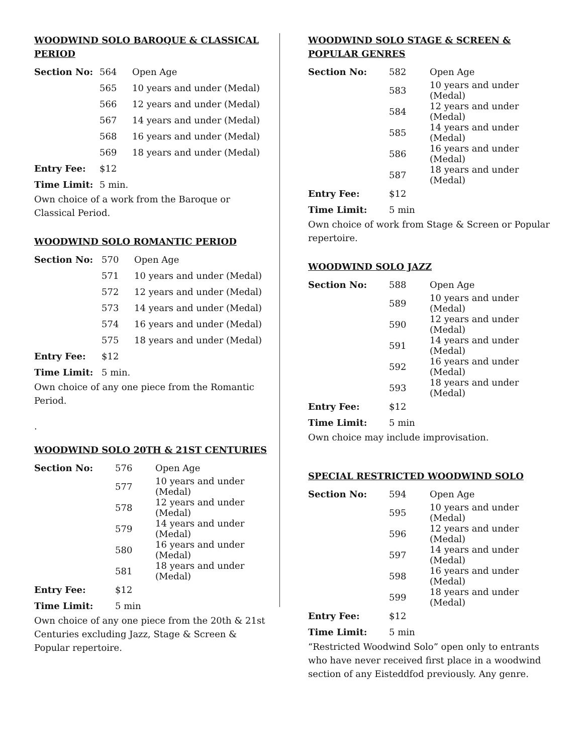WOODWIND SOLO BAROQUE & CLASSICAL PERIOD
| Section No: | 564 | Open Age |
| | 565 | 10 years and under (Medal) |
| | 566 | 12 years and under (Medal) |
| | 567 | 14 years and under (Medal) |
| | 568 | 16 years and under (Medal) |
| | 569 | 18 years and under (Medal) |
| Entry Fee: | $12 | |
| Time Limit: | 5 min. | |
Own choice of a work from the Baroque or Classical Period.
WOODWIND SOLO ROMANTIC PERIOD
| Section No: | 570 | Open Age |
| | 571 | 10 years and under (Medal) |
| | 572 | 12 years and under (Medal) |
| | 573 | 14 years and under (Medal) |
| | 574 | 16 years and under (Medal) |
| | 575 | 18 years and under (Medal) |
| Entry Fee: | $12 | |
| Time Limit: | 5 min. | |
Own choice of any one piece from the Romantic Period.
.
WOODWIND SOLO 20TH & 21ST CENTURIES
| Section No: | 576 | Open Age |
| | 577 | 10 years and under (Medal) |
| | 578 | 12 years and under (Medal) |
| | 579 | 14 years and under (Medal) |
| | 580 | 16 years and under (Medal) |
| | 581 | 18 years and under (Medal) |
| Entry Fee: | $12 | |
| Time Limit: | 5 min | |
Own choice of any one piece from the 20th & 21st Centuries excluding Jazz, Stage & Screen & Popular repertoire.
WOODWIND SOLO STAGE & SCREEN & POPULAR GENRES
| Section No: | 582 | Open Age |
| | 583 | 10 years and under (Medal) |
| | 584 | 12 years and under (Medal) |
| | 585 | 14 years and under (Medal) |
| | 586 | 16 years and under (Medal) |
| | 587 | 18 years and under (Medal) |
| Entry Fee: | $12 | |
| Time Limit: | 5 min | |
Own choice of work from Stage & Screen or Popular repertoire.
WOODWIND SOLO JAZZ
| Section No: | 588 | Open Age |
| | 589 | 10 years and under (Medal) |
| | 590 | 12 years and under (Medal) |
| | 591 | 14 years and under (Medal) |
| | 592 | 16 years and under (Medal) |
| | 593 | 18 years and under (Medal) |
| Entry Fee: | $12 | |
| Time Limit: | 5 min | |
Own choice may include improvisation.
SPECIAL RESTRICTED WOODWIND SOLO
| Section No: | 594 | Open Age |
| | 595 | 10 years and under (Medal) |
| | 596 | 12 years and under (Medal) |
| | 597 | 14 years and under (Medal) |
| | 598 | 16 years and under (Medal) |
| | 599 | 18 years and under (Medal) |
| Entry Fee: | $12 | |
| Time Limit: | 5 min | |
“Restricted Woodwind Solo” open only to entrants who have never received first place in a woodwind section of any Eisteddfod previously. Any genre.